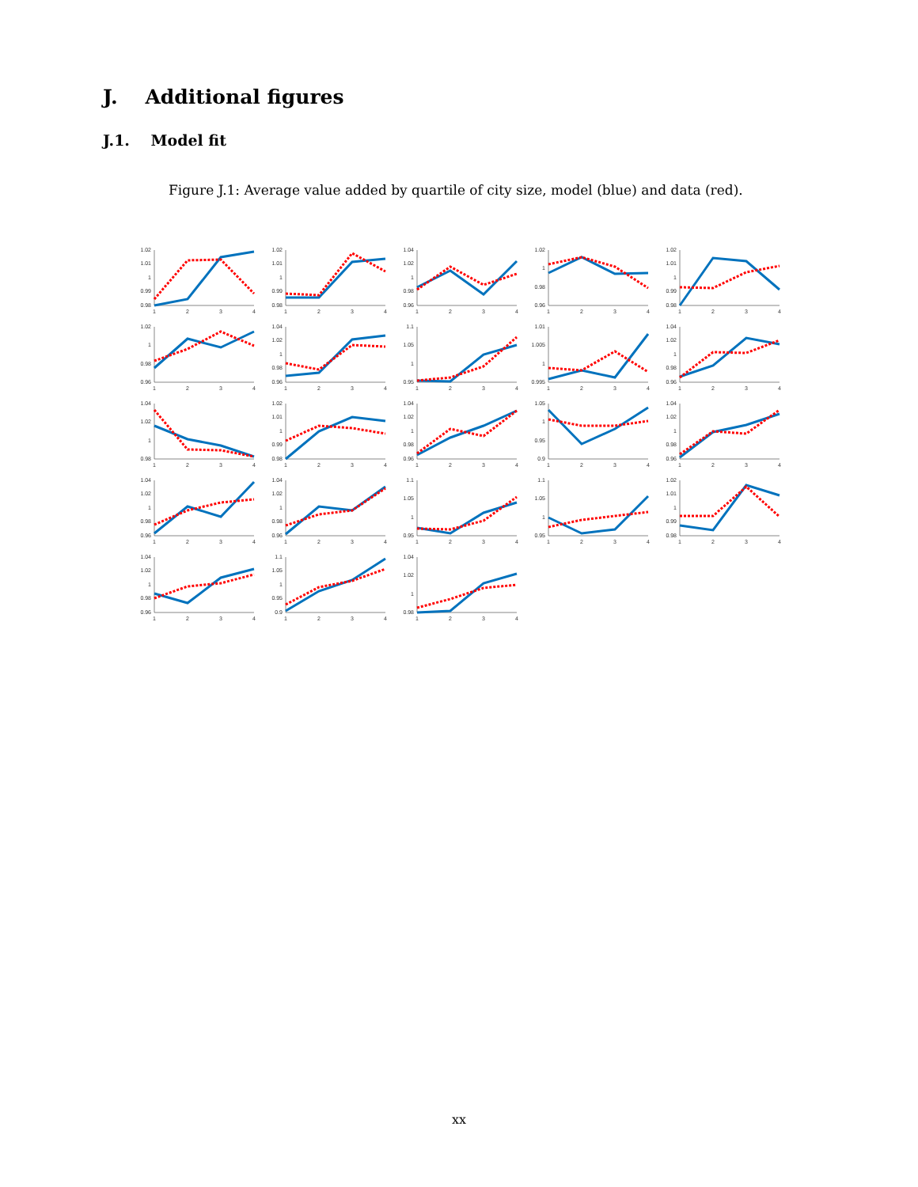J. Additional figures
J.1. Model fit
Figure J.1: Average value added by quartile of city size, model (blue) and data (red).
1.02
1.01
1
0.99
0.98
1
2
3
4
1.02
1.01
1
0.99
0.98
1
2
3
4
1.04
1.02
1
0.98
0.96
1
2
3
4
1.02
1
0.98
0.96
1
2
3
4
1.02
1.01
1
0.99
0.98
1
2
3
4
1.02
1
0.98
0.96
1
2
3
4
1.04
1.02
1
0.98
0.96
1
2
3
4
1.1
1.05
1
0.95
1
2
3
4
1.01
1.005
1
0.995
1
2
3
4
1.04
1.02
1
0.98
0.96
1
2
3
4
1.04
1.02
1
0.98
1
2
3
4
1.02
1.01
1
0.99
0.98
1
2
3
4
1.04
1.02
1
0.98
0.96
1
2
3
4
1.05
1
0.95
0.9
1
2
3
4
1.04
1.02
1
0.98
0.96
1
2
3
4
1.04
1.02
1
0.98
0.96
1
2
3
4
1.04
1.02
1
0.98
0.96
1
2
3
4
1.1
1.05
1
0.95
1
2
3
4
1.1
1.05
1
0.95
1
2
3
4
1.02
1.01
1
0.99
0.98
1
2
3
4
1.04
1.02
1
0.98
0.96
1
2
3
4
1.1
1.05
1
0.95
0.9
1
2
3
4
1.04
1.02
1
0.98
1
2
3
4
xx